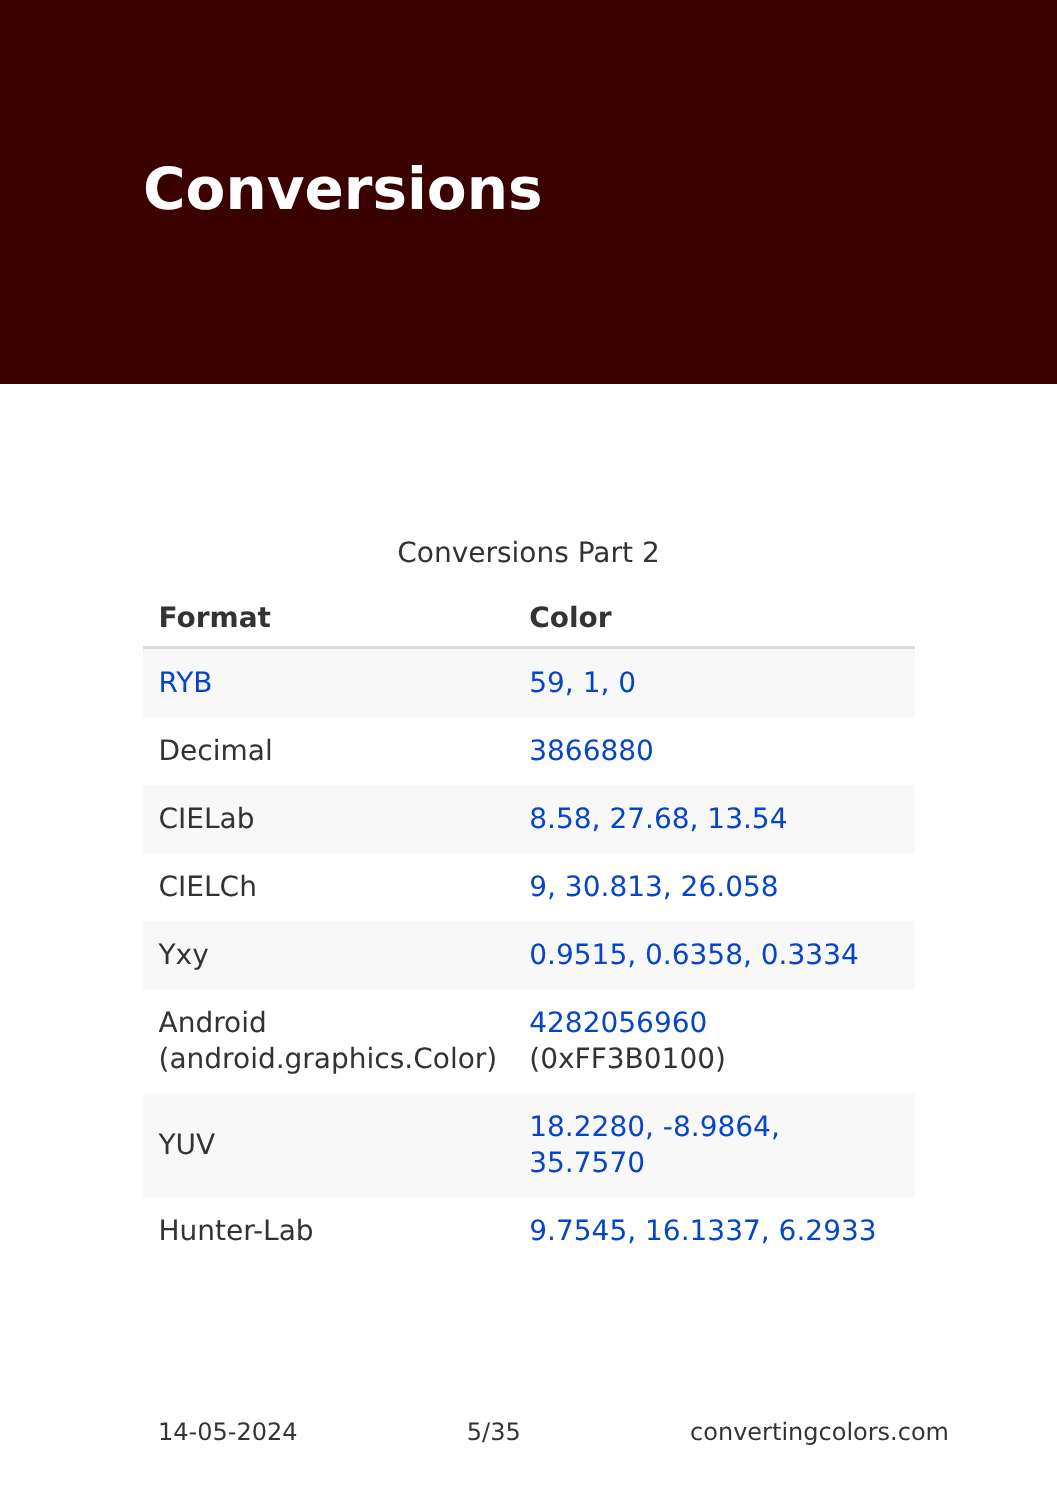Conversions
Conversions Part 2
| Format | Color |
| --- | --- |
| RYB | 59, 1, 0 |
| Decimal | 3866880 |
| CIELab | 8.58, 27.68, 13.54 |
| CIELCh | 9, 30.813, 26.058 |
| Yxy | 0.9515, 0.6358, 0.3334 |
| Android (android.graphics.Color) | 4282056960 (0xFF3B0100) |
| YUV | 18.2280, -8.9864, 35.7570 |
| Hunter-Lab | 9.7545, 16.1337, 6.2933 |
14-05-2024 5/35 convertingcolors.com